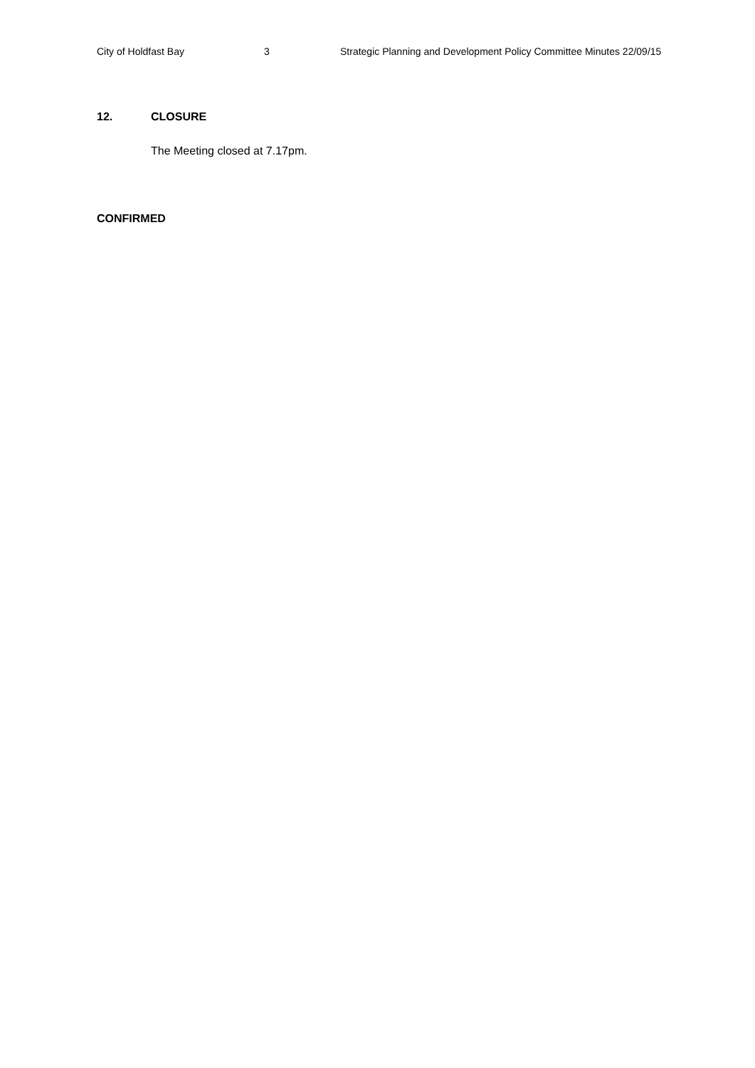City of Holdfast Bay 3 Strategic Planning and Development Policy Committee Minutes 22/09/15
12. CLOSURE
The Meeting closed at 7.17pm.
CONFIRMED